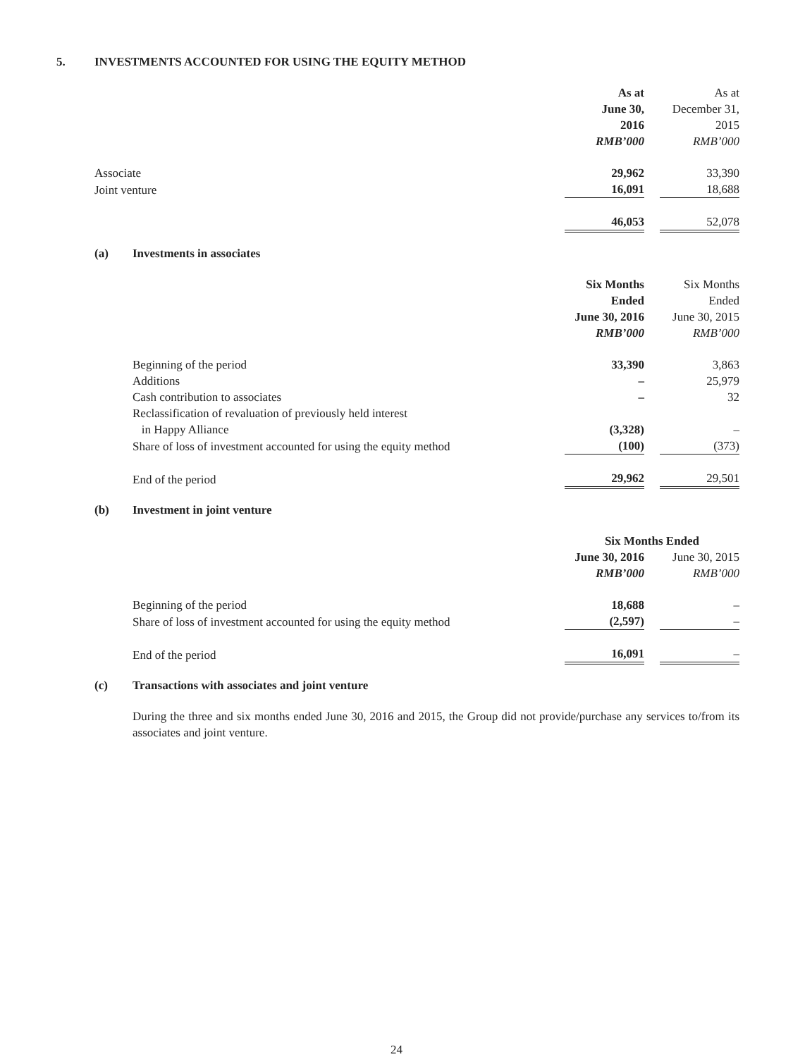5. INVESTMENTS ACCOUNTED FOR USING THE EQUITY METHOD
| | As at June 30, 2016 RMB’000 | | As at December 31, 2015 RMB’000 |
| Associate | 29,962 | | 33,390 |
| Joint venture | 16,091 | | 18,688 |
| | 46,053 | | 52,078 |
(a) Investments in associates
| | Six Months Ended June 30, 2016 RMB’000 | | Six Months Ended June 30, 2015 RMB’000 |
| Beginning of the period | 33,390 | | 3,863 |
| Additions | – | | 25,979 |
| Cash contribution to associates | – | | 32 |
| Reclassification of revaluation of previously held interest in Happy Alliance | (3,328) | | – |
| Share of loss of investment accounted for using the equity method | (100) | | (373) |
| End of the period | 29,962 | | 29,501 |
(b) Investment in joint venture
| | Six Months Ended | | |
| | June 30, 2016 RMB’000 | | June 30, 2015 RMB’000 |
| Beginning of the period | 18,688 | | – |
| Share of loss of investment accounted for using the equity method | (2,597) | | – |
| End of the period | 16,091 | | – |
(c) Transactions with associates and joint venture
During the three and six months ended June 30, 2016 and 2015, the Group did not provide/purchase any services to/from its associates and joint venture.
24